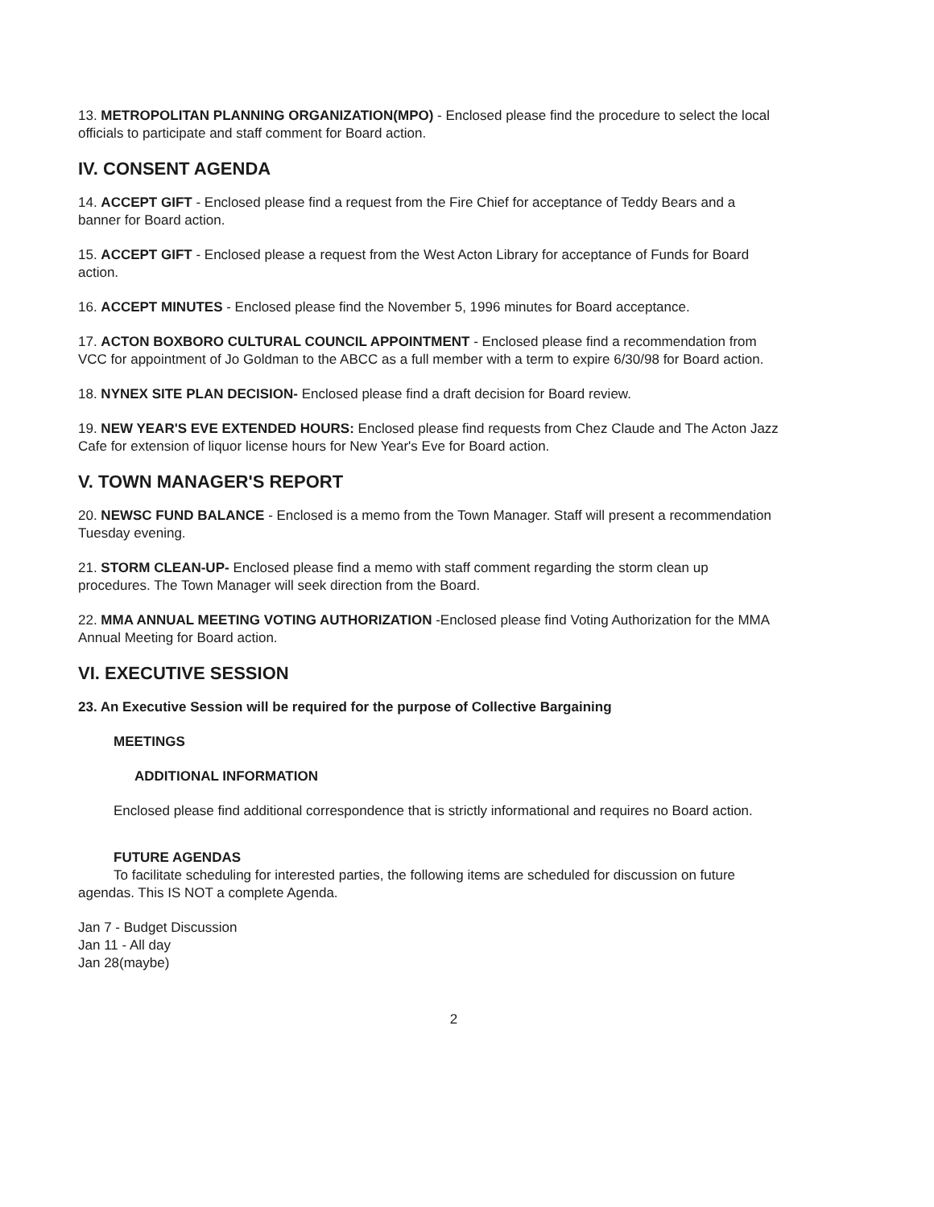13. METROPOLITAN PLANNING ORGANIZATION(MPO) - Enclosed please find the procedure to select the local officials to participate and staff comment for Board action.
IV. CONSENT AGENDA
14. ACCEPT GIFT - Enclosed please find a request from the Fire Chief for acceptance of Teddy Bears and a banner for Board action.
15. ACCEPT GIFT - Enclosed please a request from the West Acton Library for acceptance of Funds for Board action.
16. ACCEPT MINUTES - Enclosed please find the November 5, 1996 minutes for Board acceptance.
17. ACTON BOXBORO CULTURAL COUNCIL APPOINTMENT - Enclosed please find a recommendation from VCC for appointment of Jo Goldman to the ABCC as a full member with a term to expire 6/30/98 for Board action.
18. NYNEX SITE PLAN DECISION- Enclosed please find a draft decision for Board review.
19. NEW YEAR'S EVE EXTENDED HOURS: Enclosed please find requests from Chez Claude and The Acton Jazz Cafe for extension of liquor license hours for New Year's Eve for Board action.
V. TOWN MANAGER'S REPORT
20. NEWSC FUND BALANCE - Enclosed is a memo from the Town Manager. Staff will present a recommendation Tuesday evening.
21. STORM CLEAN-UP- Enclosed please find a memo with staff comment regarding the storm clean up procedures. The Town Manager will seek direction from the Board.
22. MMA ANNUAL MEETING VOTING AUTHORIZATION -Enclosed please find Voting Authorization for the MMA Annual Meeting for Board action.
VI. EXECUTIVE SESSION
23. An Executive Session will be required for the purpose of Collective Bargaining
MEETINGS
ADDITIONAL INFORMATION
Enclosed please find additional correspondence that is strictly informational and requires no Board action.
FUTURE AGENDAS
To facilitate scheduling for interested parties, the following items are scheduled for discussion on future agendas. This IS NOT a complete Agenda.
Jan 7 - Budget Discussion
Jan 11 - All day
Jan 28(maybe)
2